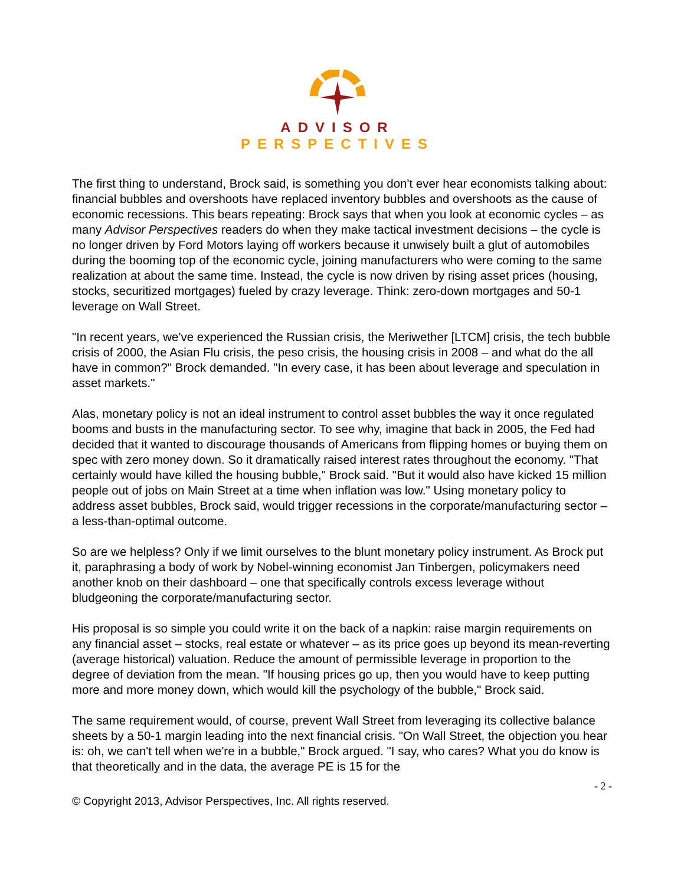ADVISOR PERSPECTIVES
The first thing to understand, Brock said, is something you don't ever hear economists talking about: financial bubbles and overshoots have replaced inventory bubbles and overshoots as the cause of economic recessions. This bears repeating: Brock says that when you look at economic cycles – as many Advisor Perspectives readers do when they make tactical investment decisions – the cycle is no longer driven by Ford Motors laying off workers because it unwisely built a glut of automobiles during the booming top of the economic cycle, joining manufacturers who were coming to the same realization at about the same time. Instead, the cycle is now driven by rising asset prices (housing, stocks, securitized mortgages) fueled by crazy leverage. Think: zero-down mortgages and 50-1 leverage on Wall Street.
"In recent years, we've experienced the Russian crisis, the Meriwether [LTCM] crisis, the tech bubble crisis of 2000, the Asian Flu crisis, the peso crisis, the housing crisis in 2008 – and what do the all have in common?" Brock demanded. "In every case, it has been about leverage and speculation in asset markets."
Alas, monetary policy is not an ideal instrument to control asset bubbles the way it once regulated booms and busts in the manufacturing sector. To see why, imagine that back in 2005, the Fed had decided that it wanted to discourage thousands of Americans from flipping homes or buying them on spec with zero money down. So it dramatically raised interest rates throughout the economy. "That certainly would have killed the housing bubble," Brock said. "But it would also have kicked 15 million people out of jobs on Main Street at a time when inflation was low." Using monetary policy to address asset bubbles, Brock said, would trigger recessions in the corporate/manufacturing sector – a less-than-optimal outcome.
So are we helpless? Only if we limit ourselves to the blunt monetary policy instrument. As Brock put it, paraphrasing a body of work by Nobel-winning economist Jan Tinbergen, policymakers need another knob on their dashboard – one that specifically controls excess leverage without bludgeoning the corporate/manufacturing sector.
His proposal is so simple you could write it on the back of a napkin: raise margin requirements on any financial asset – stocks, real estate or whatever – as its price goes up beyond its mean-reverting (average historical) valuation. Reduce the amount of permissible leverage in proportion to the degree of deviation from the mean. "If housing prices go up, then you would have to keep putting more and more money down, which would kill the psychology of the bubble," Brock said.
The same requirement would, of course, prevent Wall Street from leveraging its collective balance sheets by a 50-1 margin leading into the next financial crisis. "On Wall Street, the objection you hear is: oh, we can't tell when we're in a bubble," Brock argued. "I say, who cares? What you do know is that theoretically and in the data, the average PE is 15 for the
- 2 -
© Copyright 2013, Advisor Perspectives, Inc. All rights reserved.